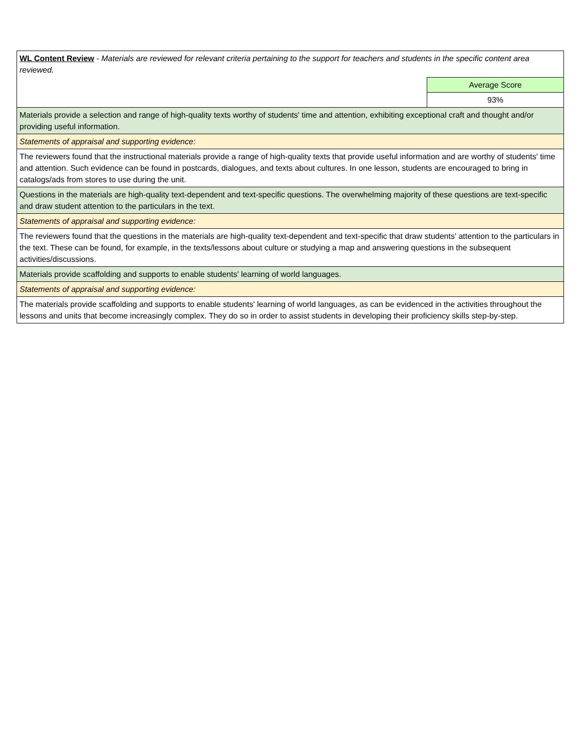| WL Content Review - Materials are reviewed for relevant criteria pertaining to the support for teachers and students in the specific content area reviewed. | |
| | Average Score |
| | 93% |
| Materials provide a selection and range of high-quality texts worthy of students' time and attention, exhibiting exceptional craft and thought and/or providing useful information. | |
| Statements of appraisal and supporting evidence: | |
| The reviewers found that the instructional materials provide a range of high-quality texts that provide useful information and are worthy of students' time and attention. Such evidence can be found in postcards, dialogues, and texts about cultures. In one lesson, students are encouraged to bring in catalogs/ads from stores to use during the unit. | |
| Questions in the materials are high-quality text-dependent and text-specific questions. The overwhelming majority of these questions are text-specific and draw student attention to the particulars in the text. | |
| Statements of appraisal and supporting evidence: | |
| The reviewers found that the questions in the materials are high-quality text-dependent and text-specific that draw students' attention to the particulars in the text. These can be found, for example, in the texts/lessons about culture or studying a map and answering questions in the subsequent activities/discussions. | |
| Materials provide scaffolding and supports to enable students' learning of world languages. | |
| Statements of appraisal and supporting evidence: | |
| The materials provide scaffolding and supports to enable students' learning of world languages, as can be evidenced in the activities throughout the lessons and units that become increasingly complex. They do so in order to assist students in developing their proficiency skills step-by-step. | |